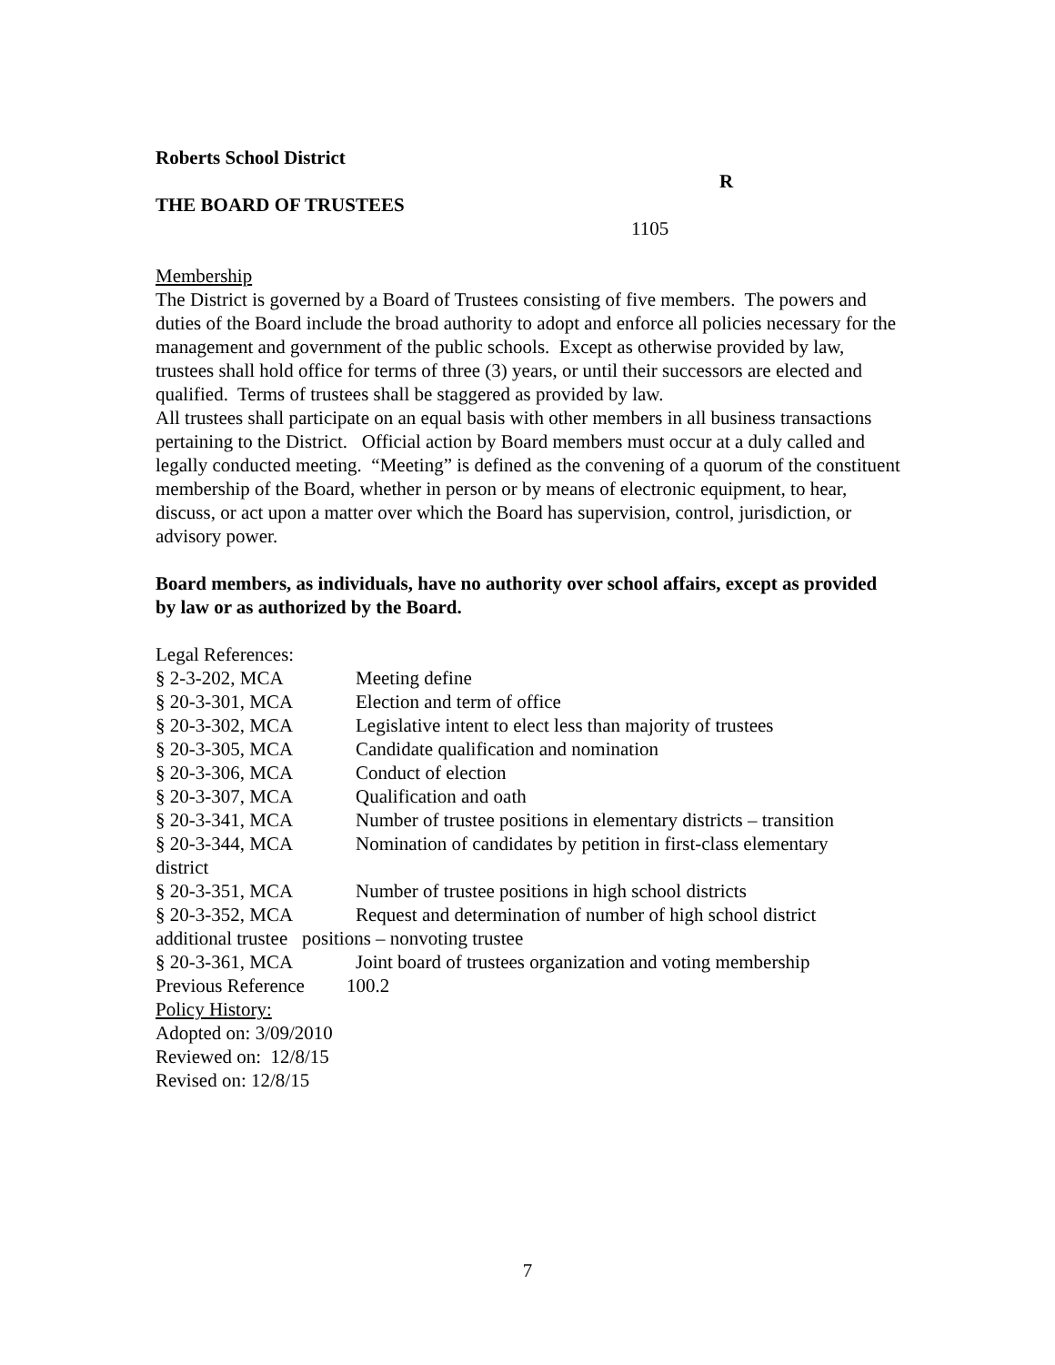Roberts School District
R
THE BOARD OF TRUSTEES
1105
Membership
The District is governed by a Board of Trustees consisting of five members. The powers and duties of the Board include the broad authority to adopt and enforce all policies necessary for the management and government of the public schools. Except as otherwise provided by law, trustees shall hold office for terms of three (3) years, or until their successors are elected and qualified. Terms of trustees shall be staggered as provided by law.
All trustees shall participate on an equal basis with other members in all business transactions pertaining to the District. Official action by Board members must occur at a duly called and legally conducted meeting. “Meeting” is defined as the convening of a quorum of the constituent membership of the Board, whether in person or by means of electronic equipment, to hear, discuss, or act upon a matter over which the Board has supervision, control, jurisdiction, or advisory power.
Board members, as individuals, have no authority over school affairs, except as provided by law or as authorized by the Board.
Legal References:
§ 2-3-202, MCA Meeting define
§ 20-3-301, MCA Election and term of office
§ 20-3-302, MCA Legislative intent to elect less than majority of trustees
§ 20-3-305, MCA Candidate qualification and nomination
§ 20-3-306, MCA Conduct of election
§ 20-3-307, MCA Qualification and oath
§ 20-3-341, MCA Number of trustee positions in elementary districts – transition
§ 20-3-344, MCA Nomination of candidates by petition in first-class elementary
district
§ 20-3-351, MCA Number of trustee positions in high school districts
§ 20-3-352, MCA Request and determination of number of high school district
additional trustee positions – nonvoting trustee
§ 20-3-361, MCA Joint board of trustees organization and voting membership
Previous Reference 100.2
Policy History:
Adopted on: 3/09/2010
Reviewed on: 12/8/15
Revised on: 12/8/15
7